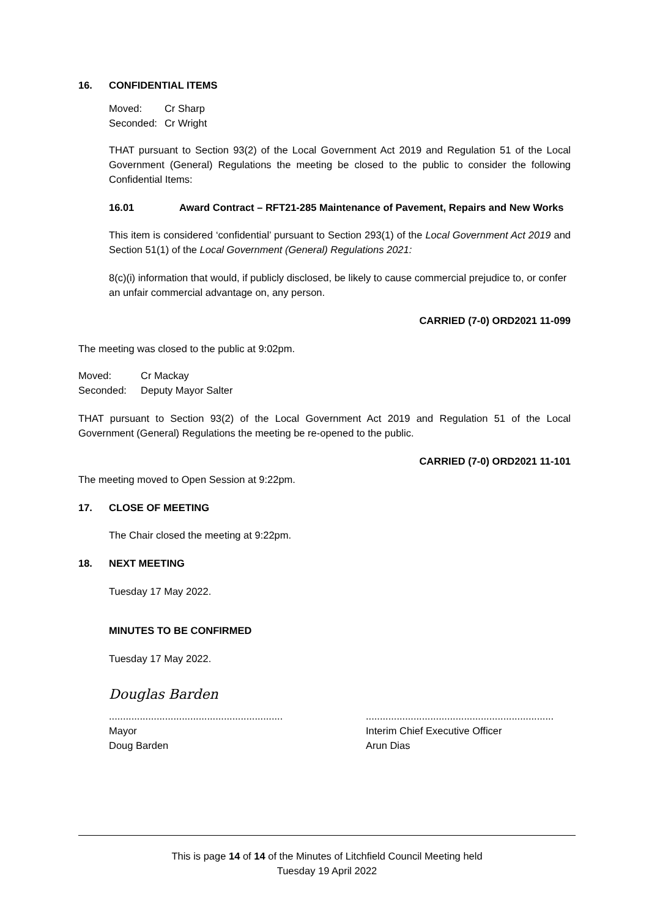16. CONFIDENTIAL ITEMS
| Moved: | Cr Sharp |
| Seconded: | Cr Wright |
THAT pursuant to Section 93(2) of the Local Government Act 2019 and Regulation 51 of the Local Government (General) Regulations the meeting be closed to the public to consider the following Confidential Items:
16.01 Award Contract – RFT21-285 Maintenance of Pavement, Repairs and New Works
This item is considered ‘confidential’ pursuant to Section 293(1) of the Local Government Act 2019 and Section 51(1) of the Local Government (General) Regulations 2021:
8(c)(i) information that would, if publicly disclosed, be likely to cause commercial prejudice to, or confer an unfair commercial advantage on, any person.
CARRIED (7-0) ORD2021 11-099
The meeting was closed to the public at 9:02pm.
| Moved: | Cr Mackay |
| Seconded: | Deputy Mayor Salter |
THAT pursuant to Section 93(2) of the Local Government Act 2019 and Regulation 51 of the Local Government (General) Regulations the meeting be re-opened to the public.
CARRIED (7-0) ORD2021 11-101
The meeting moved to Open Session at 9:22pm.
17. CLOSE OF MEETING
The Chair closed the meeting at 9:22pm.
18. NEXT MEETING
Tuesday 17 May 2022.
MINUTES TO BE CONFIRMED
Tuesday 17 May 2022.
Douglas Barden
..............................................................
Mayor
Doug Barden
...................................................................
Interim Chief Executive Officer
Arun Dias
This is page 14 of 14 of the Minutes of Litchfield Council Meeting held
Tuesday 19 April 2022